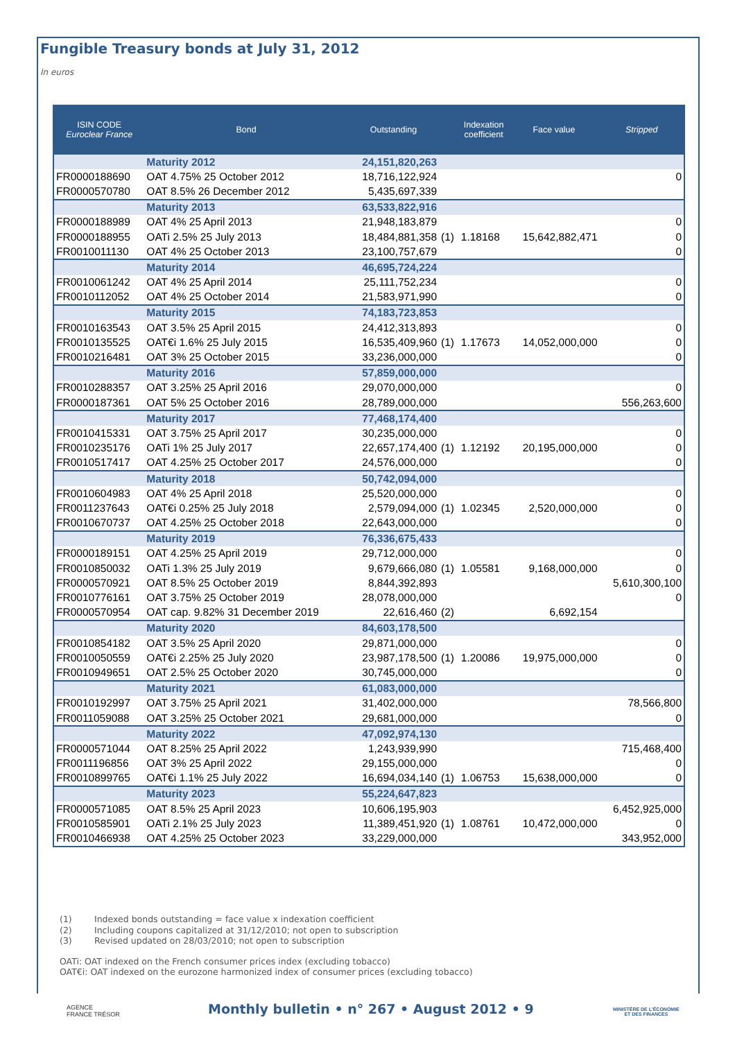Fungible Treasury bonds at July 31, 2012
In euros
| ISIN CODE Euroclear France | Bond | Outstanding | | Indexation coefficient | Face value | Stripped |
| --- | --- | --- | --- | --- | --- | --- |
| | Maturity 2012 | 24,151,820,263 | | | | |
| FR0000188690 | OAT 4.75% 25 October 2012 | 18,716,122,924 | | | | 0 |
| FR0000570780 | OAT 8.5% 26 December 2012 | 5,435,697,339 | | | | |
| | Maturity 2013 | 63,533,822,916 | | | | |
| FR0000188989 | OAT 4% 25 April 2013 | 21,948,183,879 | | | | 0 |
| FR0000188955 | OATi 2.5% 25 July 2013 | 18,484,881,358 | (1) | 1.18168 | 15,642,882,471 | 0 |
| FR0010011130 | OAT 4% 25 October 2013 | 23,100,757,679 | | | | 0 |
| | Maturity 2014 | 46,695,724,224 | | | | |
| FR0010061242 | OAT 4% 25 April 2014 | 25,111,752,234 | | | | 0 |
| FR0010112052 | OAT 4% 25 October 2014 | 21,583,971,990 | | | | 0 |
| | Maturity 2015 | 74,183,723,853 | | | | |
| FR0010163543 | OAT 3.5% 25 April 2015 | 24,412,313,893 | | | | 0 |
| FR0010135525 | OAT€i 1.6% 25 July 2015 | 16,535,409,960 | (1) | 1.17673 | 14,052,000,000 | 0 |
| FR0010216481 | OAT 3% 25 October 2015 | 33,236,000,000 | | | | 0 |
| | Maturity 2016 | 57,859,000,000 | | | | |
| FR0010288357 | OAT 3.25% 25 April 2016 | 29,070,000,000 | | | | 0 |
| FR0000187361 | OAT 5% 25 October 2016 | 28,789,000,000 | | | | 556,263,600 |
| | Maturity 2017 | 77,468,174,400 | | | | |
| FR0010415331 | OAT 3.75% 25 April 2017 | 30,235,000,000 | | | | 0 |
| FR0010235176 | OATi 1% 25 July 2017 | 22,657,174,400 | (1) | 1.12192 | 20,195,000,000 | 0 |
| FR0010517417 | OAT 4.25% 25 October 2017 | 24,576,000,000 | | | | 0 |
| | Maturity 2018 | 50,742,094,000 | | | | |
| FR0010604983 | OAT 4% 25 April 2018 | 25,520,000,000 | | | | 0 |
| FR0011237643 | OAT€i 0.25% 25 July 2018 | 2,579,094,000 | (1) | 1.02345 | 2,520,000,000 | 0 |
| FR0010670737 | OAT 4.25% 25 October 2018 | 22,643,000,000 | | | | 0 |
| | Maturity 2019 | 76,336,675,433 | | | | |
| FR0000189151 | OAT 4.25% 25 April 2019 | 29,712,000,000 | | | | 0 |
| FR0010850032 | OATi 1.3% 25 July 2019 | 9,679,666,080 | (1) | 1.05581 | 9,168,000,000 | 0 |
| FR0000570921 | OAT 8.5% 25 October 2019 | 8,844,392,893 | | | | 5,610,300,100 |
| FR0010776161 | OAT 3.75% 25 October 2019 | 28,078,000,000 | | | | 0 |
| FR0000570954 | OAT cap. 9.82% 31 December 2019 | 22,616,460 | (2) | | 6,692,154 | |
| | Maturity 2020 | 84,603,178,500 | | | | |
| FR0010854182 | OAT 3.5% 25 April 2020 | 29,871,000,000 | | | | 0 |
| FR0010050559 | OAT€i 2.25% 25 July 2020 | 23,987,178,500 | (1) | 1.20086 | 19,975,000,000 | 0 |
| FR0010949651 | OAT 2.5% 25 October 2020 | 30,745,000,000 | | | | 0 |
| | Maturity 2021 | 61,083,000,000 | | | | |
| FR0010192997 | OAT 3.75% 25 April 2021 | 31,402,000,000 | | | | 78,566,800 |
| FR0011059088 | OAT 3.25% 25 October 2021 | 29,681,000,000 | | | | 0 |
| | Maturity 2022 | 47,092,974,130 | | | | |
| FR0000571044 | OAT 8.25% 25 April 2022 | 1,243,939,990 | | | | 715,468,400 |
| FR0011196856 | OAT 3% 25 April 2022 | 29,155,000,000 | | | | 0 |
| FR0010899765 | OAT€i 1.1% 25 July 2022 | 16,694,034,140 | (1) | 1.06753 | 15,638,000,000 | 0 |
| | Maturity 2023 | 55,224,647,823 | | | | |
| FR0000571085 | OAT 8.5% 25 April 2023 | 10,606,195,903 | | | | 6,452,925,000 |
| FR0010585901 | OATi 2.1% 25 July 2023 | 11,389,451,920 | (1) | 1.08761 | 10,472,000,000 | 0 |
| FR0010466938 | OAT 4.25% 25 October 2023 | 33,229,000,000 | | | | 343,952,000 |
(1) Indexed bonds outstanding = face value x indexation coefficient
(2) Including coupons capitalized at 31/12/2010; not open to subscription
(3) Revised updated on 28/03/2010; not open to subscription
OATi: OAT indexed on the French consumer prices index (excluding tobacco)
OAT€i: OAT indexed on the eurozone harmonized index of consumer prices (excluding tobacco)
AGENCE
FRANCE TRÉSOR
Monthly bulletin • n° 267 • August 2012 • 9
MINISTÈRE DE L'ÉCONOMIE
ET DES FINANCES